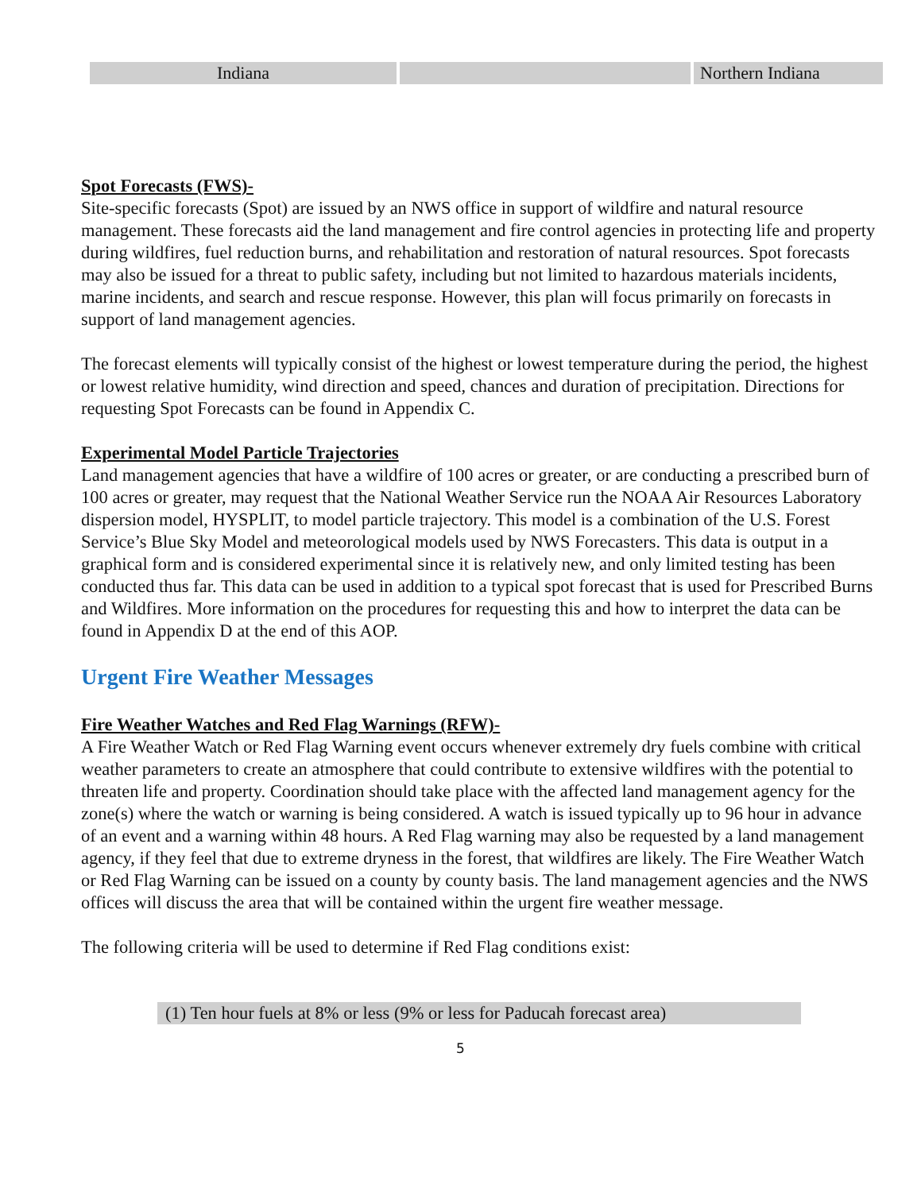| Indiana | | Northern Indiana |
Spot Forecasts (FWS)-
Site-specific forecasts (Spot) are issued by an NWS office in support of wildfire and natural resource management. These forecasts aid the land management and fire control agencies in protecting life and property during wildfires, fuel reduction burns, and rehabilitation and restoration of natural resources. Spot forecasts may also be issued for a threat to public safety, including but not limited to hazardous materials incidents, marine incidents, and search and rescue response. However, this plan will focus primarily on forecasts in support of land management agencies.
The forecast elements will typically consist of the highest or lowest temperature during the period, the highest or lowest relative humidity, wind direction and speed, chances and duration of precipitation. Directions for requesting Spot Forecasts can be found in Appendix C.
Experimental Model Particle Trajectories
Land management agencies that have a wildfire of 100 acres or greater, or are conducting a prescribed burn of 100 acres or greater, may request that the National Weather Service run the NOAA Air Resources Laboratory dispersion model, HYSPLIT, to model particle trajectory. This model is a combination of the U.S. Forest Service’s Blue Sky Model and meteorological models used by NWS Forecasters. This data is output in a graphical form and is considered experimental since it is relatively new, and only limited testing has been conducted thus far. This data can be used in addition to a typical spot forecast that is used for Prescribed Burns and Wildfires. More information on the procedures for requesting this and how to interpret the data can be found in Appendix D at the end of this AOP.
Urgent Fire Weather Messages
Fire Weather Watches and Red Flag Warnings (RFW)-
A Fire Weather Watch or Red Flag Warning event occurs whenever extremely dry fuels combine with critical weather parameters to create an atmosphere that could contribute to extensive wildfires with the potential to threaten life and property. Coordination should take place with the affected land management agency for the zone(s) where the watch or warning is being considered. A watch is issued typically up to 96 hour in advance of an event and a warning within 48 hours. A Red Flag warning may also be requested by a land management agency, if they feel that due to extreme dryness in the forest, that wildfires are likely. The Fire Weather Watch or Red Flag Warning can be issued on a county by county basis. The land management agencies and the NWS offices will discuss the area that will be contained within the urgent fire weather message.
The following criteria will be used to determine if Red Flag conditions exist:
(1) Ten hour fuels at 8% or less (9% or less for Paducah forecast area)
5